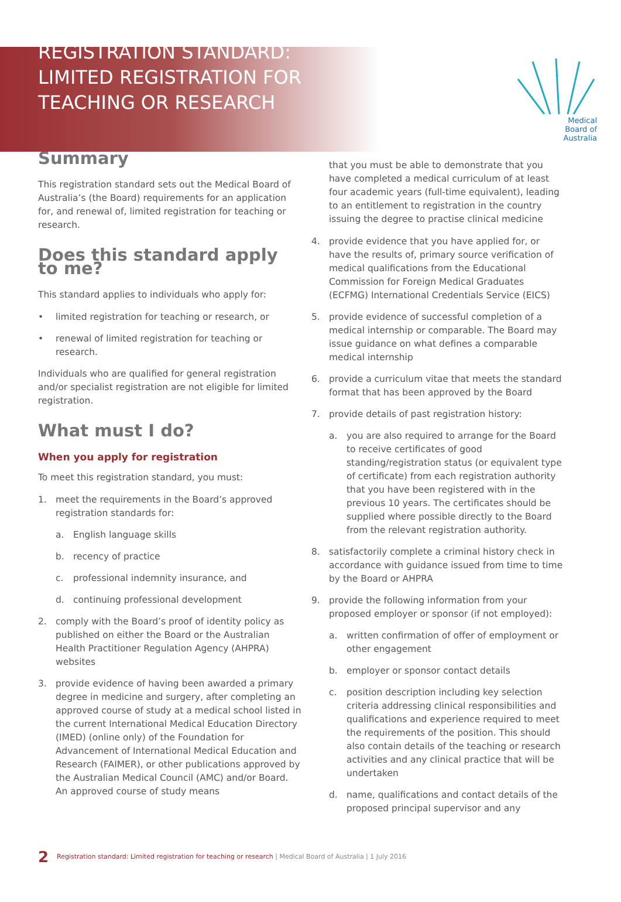REGISTRATION STANDARD:
LIMITED REGISTRATION FOR
TEACHING OR RESEARCH
Medical
Board of
Australia
Summary
This registration standard sets out the Medical Board of Australia’s (the Board) requirements for an application for, and renewal of, limited registration for teaching or research.
Does this standard apply to me?
This standard applies to individuals who apply for:
• limited registration for teaching or research, or
• renewal of limited registration for teaching or research.
Individuals who are qualified for general registration and/or specialist registration are not eligible for limited registration.
What must I do?
When you apply for registration
To meet this registration standard, you must:
1. meet the requirements in the Board’s approved registration standards for:
a. English language skills
b. recency of practice
c. professional indemnity insurance, and
d. continuing professional development
2. comply with the Board’s proof of identity policy as published on either the Board or the Australian Health Practitioner Regulation Agency (AHPRA) websites
3. provide evidence of having been awarded a primary degree in medicine and surgery, after completing an approved course of study at a medical school listed in the current International Medical Education Directory (IMED) (online only) of the Foundation for Advancement of International Medical Education and Research (FAIMER), or other publications approved by the Australian Medical Council (AMC) and/or Board. An approved course of study means
that you must be able to demonstrate that you have completed a medical curriculum of at least four academic years (full-time equivalent), leading to an entitlement to registration in the country issuing the degree to practise clinical medicine
4. provide evidence that you have applied for, or have the results of, primary source verification of medical qualifications from the Educational Commission for Foreign Medical Graduates (ECFMG) International Credentials Service (EICS)
5. provide evidence of successful completion of a medical internship or comparable. The Board may issue guidance on what defines a comparable medical internship
6. provide a curriculum vitae that meets the standard format that has been approved by the Board
7. provide details of past registration history:
a. you are also required to arrange for the Board to receive certificates of good standing/registration status (or equivalent type of certificate) from each registration authority that you have been registered with in the previous 10 years. The certificates should be supplied where possible directly to the Board from the relevant registration authority.
8. satisfactorily complete a criminal history check in accordance with guidance issued from time to time by the Board or AHPRA
9. provide the following information from your proposed employer or sponsor (if not employed):
a. written confirmation of offer of employment or other engagement
b. employer or sponsor contact details
c. position description including key selection criteria addressing clinical responsibilities and qualifications and experience required to meet the requirements of the position. This should also contain details of the teaching or research activities and any clinical practice that will be undertaken
d. name, qualifications and contact details of the proposed principal supervisor and any
2 Registration standard: Limited registration for teaching or research | Medical Board of Australia | 1 July 2016